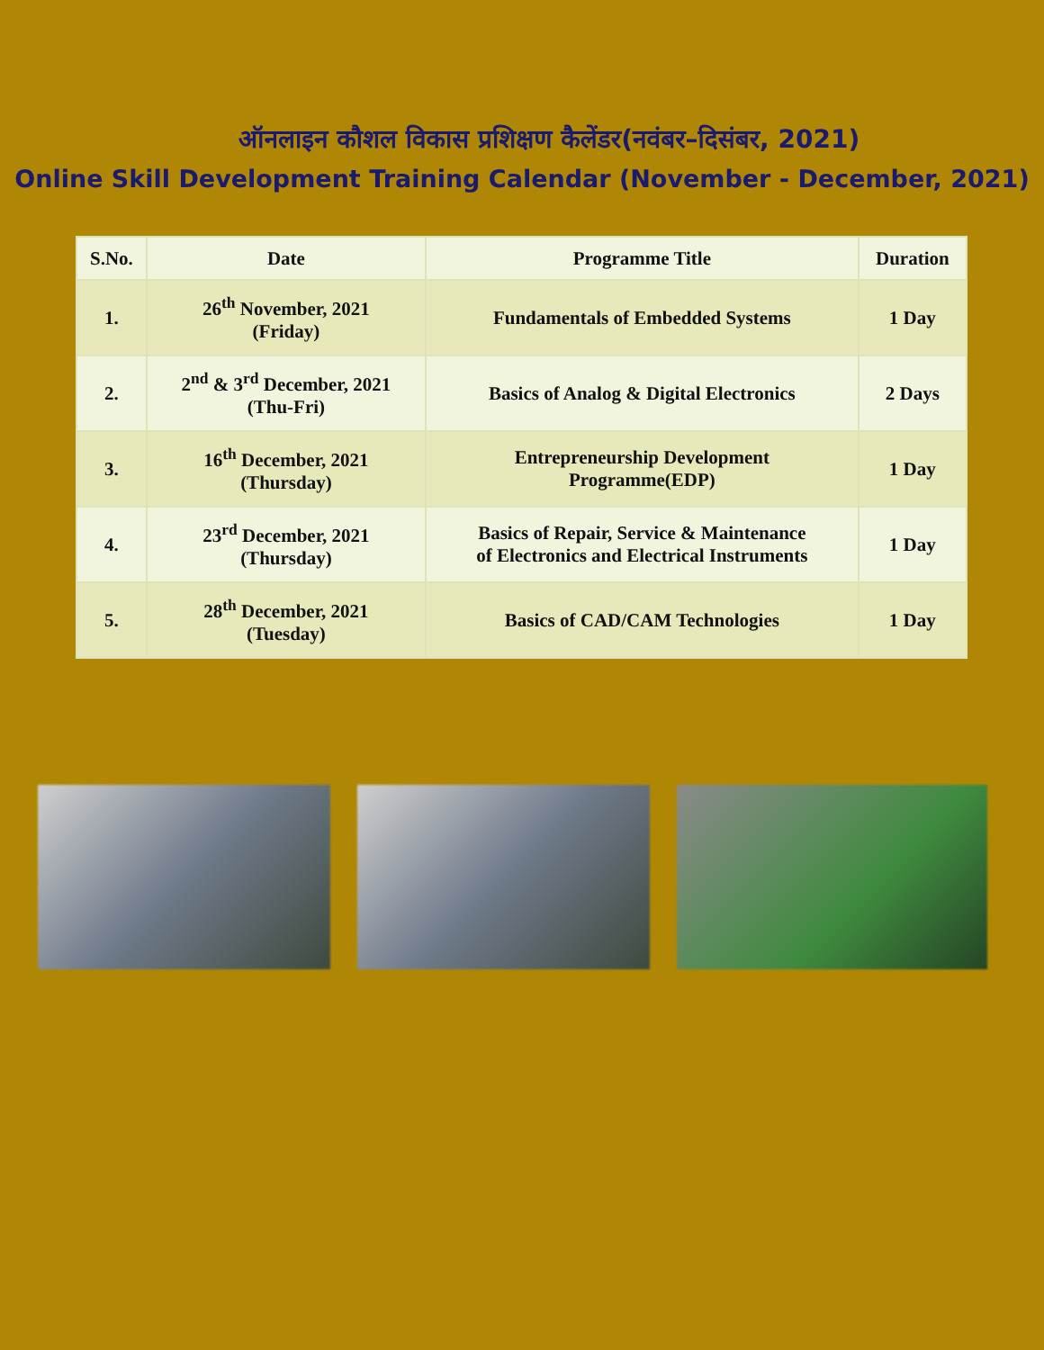ऑनलाइन कौशल विकास प्रशिक्षण कैलेंडर(नवंबर–दिसंबर, 2021)
Online Skill Development Training Calendar (November - December, 2021)
| S.No. | Date | Programme Title | Duration |
| --- | --- | --- | --- |
| 1. | 26<sup>th</sup> November, 2021 (Friday) | Fundamentals of Embedded Systems | 1 Day |
| 2. | 2<sup>nd</sup> & 3<sup>rd</sup> December, 2021 (Thu-Fri) | Basics of Analog & Digital Electronics | 2 Days |
| 3. | 16<sup>th</sup> December, 2021 (Thursday) | Entrepreneurship Development Programme(EDP) | 1 Day |
| 4. | 23<sup>rd</sup> December, 2021 (Thursday) | Basics of Repair, Service & Maintenance of Electronics and Electrical Instruments | 1 Day |
| 5. | 28<sup>th</sup> December, 2021 (Tuesday) | Basics of CAD/CAM Technologies | 1 Day |